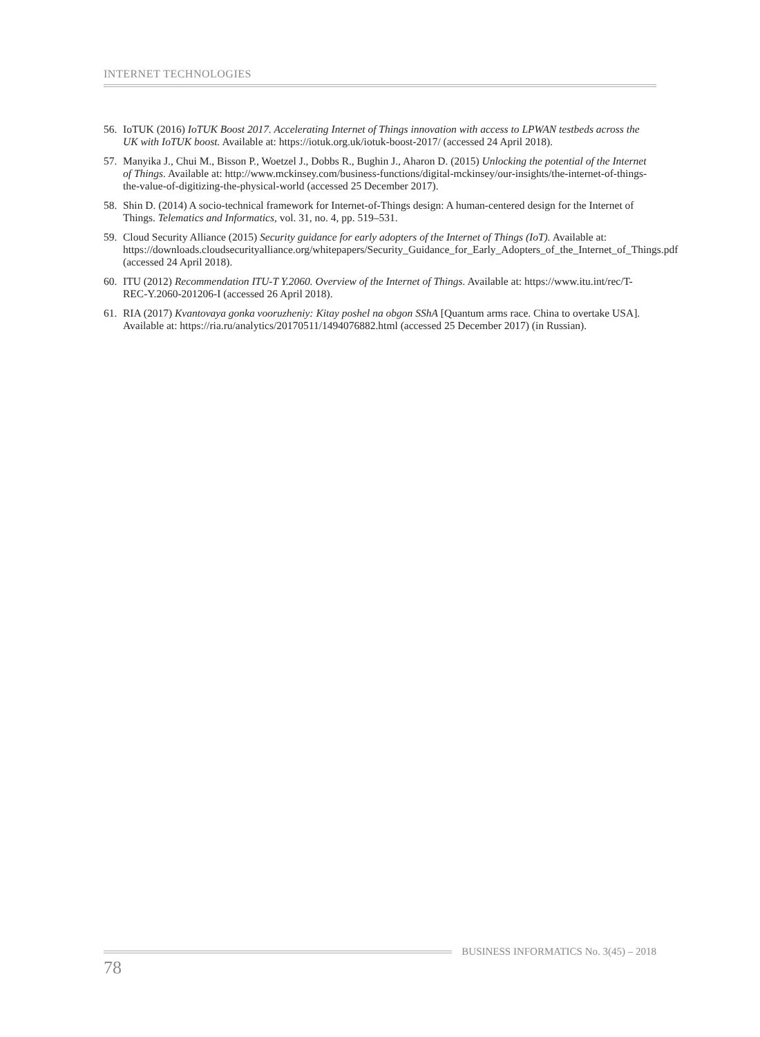INTERNET TECHNOLOGIES
56. IoTUK (2016) IoTUK Boost 2017. Accelerating Internet of Things innovation with access to LPWAN testbeds across the UK with IoTUK boost. Available at: https://iotuk.org.uk/iotuk-boost-2017/ (accessed 24 April 2018).
57. Manyika J., Chui M., Bisson P., Woetzel J., Dobbs R., Bughin J., Aharon D. (2015) Unlocking the potential of the Internet of Things. Available at: http://www.mckinsey.com/business-functions/digital-mckinsey/our-insights/the-internet-of-things-the-value-of-digitizing-the-physical-world (accessed 25 December 2017).
58. Shin D. (2014) A socio-technical framework for Internet-of-Things design: A human-centered design for the Internet of Things. Telematics and Informatics, vol. 31, no. 4, pp. 519–531.
59. Cloud Security Alliance (2015) Security guidance for early adopters of the Internet of Things (IoT). Available at: https://downloads.cloudsecurityalliance.org/whitepapers/Security_Guidance_for_Early_Adopters_of_the_Internet_of_Things.pdf (accessed 24 April 2018).
60. ITU (2012) Recommendation ITU-T Y.2060. Overview of the Internet of Things. Available at: https://www.itu.int/rec/T-REC-Y.2060-201206-I (accessed 26 April 2018).
61. RIA (2017) Kvantovaya gonka vooruzheniy: Kitay poshel na obgon SShA [Quantum arms race. China to overtake USA]. Available at: https://ria.ru/analytics/20170511/1494076882.html (accessed 25 December 2017) (in Russian).
BUSINESS INFORMATICS No. 3(45) – 2018
78